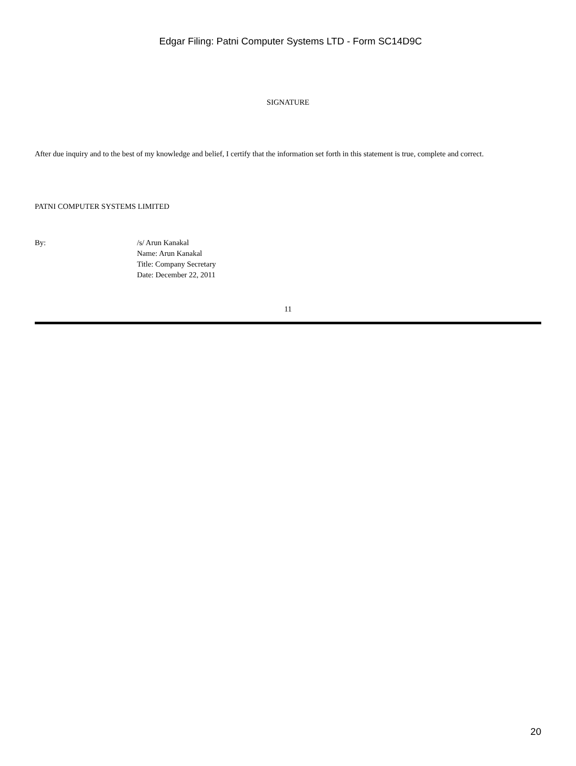Edgar Filing: Patni Computer Systems LTD - Form SC14D9C
SIGNATURE
After due inquiry and to the best of my knowledge and belief, I certify that the information set forth in this statement is true, complete and correct.
PATNI COMPUTER SYSTEMS LIMITED
By: /s/ Arun Kanakal
Name: Arun Kanakal
Title: Company Secretary
Date: December 22, 2011
11
20